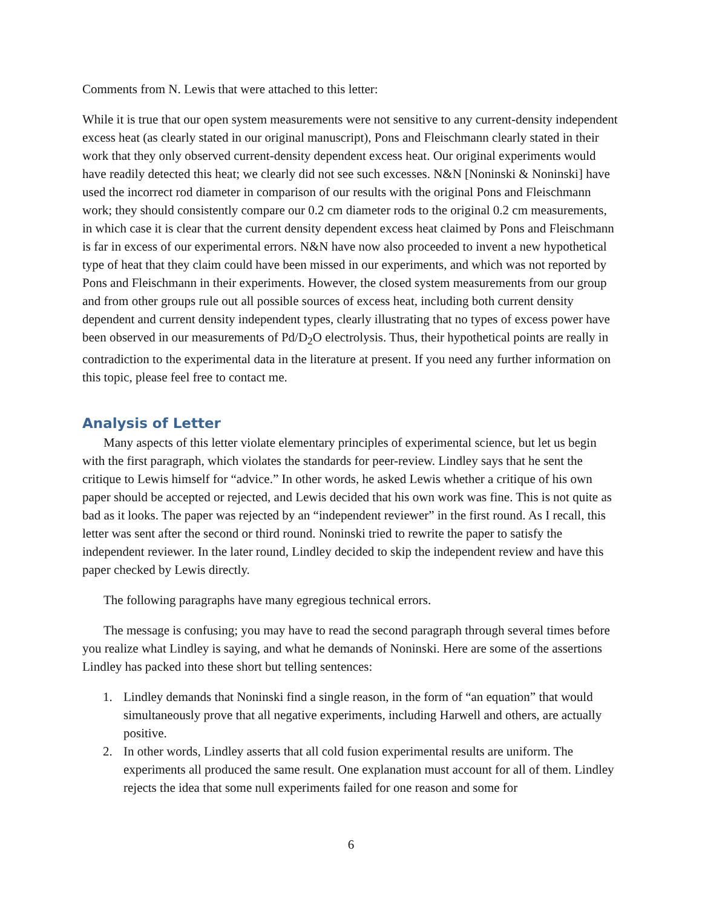Comments from N. Lewis that were attached to this letter:
While it is true that our open system measurements were not sensitive to any current-density independent excess heat (as clearly stated in our original manuscript), Pons and Fleischmann clearly stated in their work that they only observed current-density dependent excess heat. Our original experiments would have readily detected this heat; we clearly did not see such excesses. N&N [Noninski & Noninski] have used the incorrect rod diameter in comparison of our results with the original Pons and Fleischmann work; they should consistently compare our 0.2 cm diameter rods to the original 0.2 cm measurements, in which case it is clear that the current density dependent excess heat claimed by Pons and Fleischmann is far in excess of our experimental errors. N&N have now also proceeded to invent a new hypothetical type of heat that they claim could have been missed in our experiments, and which was not reported by Pons and Fleischmann in their experiments. However, the closed system measurements from our group and from other groups rule out all possible sources of excess heat, including both current density dependent and current density independent types, clearly illustrating that no types of excess power have been observed in our measurements of Pd/D<sub>2</sub>O electrolysis. Thus, their hypothetical points are really in contradiction to the experimental data in the literature at present. If you need any further information on this topic, please feel free to contact me.
Analysis of Letter
Many aspects of this letter violate elementary principles of experimental science, but let us begin with the first paragraph, which violates the standards for peer-review. Lindley says that he sent the critique to Lewis himself for “advice.” In other words, he asked Lewis whether a critique of his own paper should be accepted or rejected, and Lewis decided that his own work was fine. This is not quite as bad as it looks. The paper was rejected by an “independent reviewer” in the first round. As I recall, this letter was sent after the second or third round. Noninski tried to rewrite the paper to satisfy the independent reviewer. In the later round, Lindley decided to skip the independent review and have this paper checked by Lewis directly.
The following paragraphs have many egregious technical errors.
The message is confusing; you may have to read the second paragraph through several times before you realize what Lindley is saying, and what he demands of Noninski. Here are some of the assertions Lindley has packed into these short but telling sentences:
1. Lindley demands that Noninski find a single reason, in the form of “an equation” that would simultaneously prove that all negative experiments, including Harwell and others, are actually positive.
2. In other words, Lindley asserts that all cold fusion experimental results are uniform. The experiments all produced the same result. One explanation must account for all of them. Lindley rejects the idea that some null experiments failed for one reason and some for
6